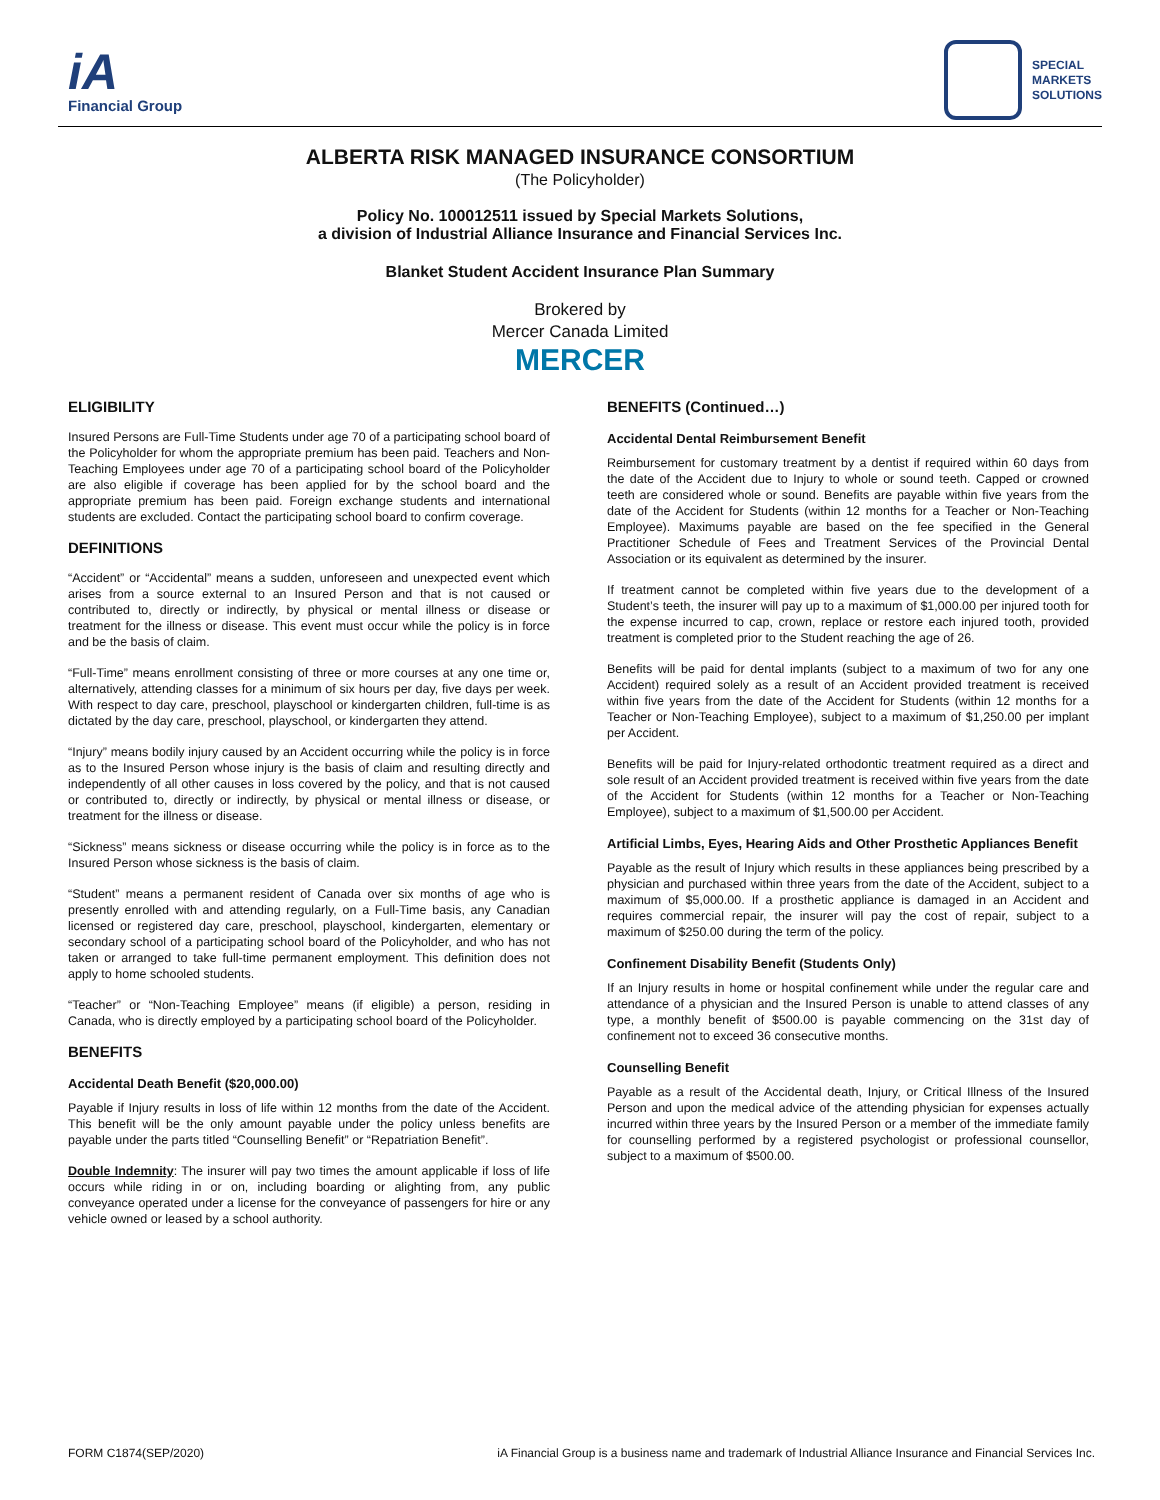iA
Financial Group
SPECIAL
MARKETS
SOLUTIONS
ALBERTA RISK MANAGED INSURANCE CONSORTIUM
(The Policyholder)
Policy No. 100012511 issued by Special Markets Solutions,
a division of Industrial Alliance Insurance and Financial Services Inc.
Blanket Student Accident Insurance Plan Summary
Brokered by
Mercer Canada Limited
MERCER
ELIGIBILITY
Insured Persons are Full-Time Students under age 70 of a participating school board of the Policyholder for whom the appropriate premium has been paid. Teachers and Non-Teaching Employees under age 70 of a participating school board of the Policyholder are also eligible if coverage has been applied for by the school board and the appropriate premium has been paid. Foreign exchange students and international students are excluded. Contact the participating school board to confirm coverage.
DEFINITIONS
“Accident” or “Accidental” means a sudden, unforeseen and unexpected event which arises from a source external to an Insured Person and that is not caused or contributed to, directly or indirectly, by physical or mental illness or disease or treatment for the illness or disease. This event must occur while the policy is in force and be the basis of claim.
“Full-Time” means enrollment consisting of three or more courses at any one time or, alternatively, attending classes for a minimum of six hours per day, five days per week. With respect to day care, preschool, playschool or kindergarten children, full-time is as dictated by the day care, preschool, playschool, or kindergarten they attend.
“Injury” means bodily injury caused by an Accident occurring while the policy is in force as to the Insured Person whose injury is the basis of claim and resulting directly and independently of all other causes in loss covered by the policy, and that is not caused or contributed to, directly or indirectly, by physical or mental illness or disease, or treatment for the illness or disease.
“Sickness” means sickness or disease occurring while the policy is in force as to the Insured Person whose sickness is the basis of claim.
“Student” means a permanent resident of Canada over six months of age who is presently enrolled with and attending regularly, on a Full-Time basis, any Canadian licensed or registered day care, preschool, playschool, kindergarten, elementary or secondary school of a participating school board of the Policyholder, and who has not taken or arranged to take full-time permanent employment. This definition does not apply to home schooled students.
“Teacher” or “Non-Teaching Employee” means (if eligible) a person, residing in Canada, who is directly employed by a participating school board of the Policyholder.
BENEFITS
Accidental Death Benefit ($20,000.00)
Payable if Injury results in loss of life within 12 months from the date of the Accident. This benefit will be the only amount payable under the policy unless benefits are payable under the parts titled “Counselling Benefit” or “Repatriation Benefit”.
Double Indemnity: The insurer will pay two times the amount applicable if loss of life occurs while riding in or on, including boarding or alighting from, any public conveyance operated under a license for the conveyance of passengers for hire or any vehicle owned or leased by a school authority.
BENEFITS (Continued…)
Accidental Dental Reimbursement Benefit
Reimbursement for customary treatment by a dentist if required within 60 days from the date of the Accident due to Injury to whole or sound teeth. Capped or crowned teeth are considered whole or sound. Benefits are payable within five years from the date of the Accident for Students (within 12 months for a Teacher or Non-Teaching Employee). Maximums payable are based on the fee specified in the General Practitioner Schedule of Fees and Treatment Services of the Provincial Dental Association or its equivalent as determined by the insurer.
If treatment cannot be completed within five years due to the development of a Student’s teeth, the insurer will pay up to a maximum of $1,000.00 per injured tooth for the expense incurred to cap, crown, replace or restore each injured tooth, provided treatment is completed prior to the Student reaching the age of 26.
Benefits will be paid for dental implants (subject to a maximum of two for any one Accident) required solely as a result of an Accident provided treatment is received within five years from the date of the Accident for Students (within 12 months for a Teacher or Non-Teaching Employee), subject to a maximum of $1,250.00 per implant per Accident.
Benefits will be paid for Injury-related orthodontic treatment required as a direct and sole result of an Accident provided treatment is received within five years from the date of the Accident for Students (within 12 months for a Teacher or Non-Teaching Employee), subject to a maximum of $1,500.00 per Accident.
Artificial Limbs, Eyes, Hearing Aids and Other Prosthetic Appliances Benefit
Payable as the result of Injury which results in these appliances being prescribed by a physician and purchased within three years from the date of the Accident, subject to a maximum of $5,000.00. If a prosthetic appliance is damaged in an Accident and requires commercial repair, the insurer will pay the cost of repair, subject to a maximum of $250.00 during the term of the policy.
Confinement Disability Benefit (Students Only)
If an Injury results in home or hospital confinement while under the regular care and attendance of a physician and the Insured Person is unable to attend classes of any type, a monthly benefit of $500.00 is payable commencing on the 31st day of confinement not to exceed 36 consecutive months.
Counselling Benefit
Payable as a result of the Accidental death, Injury, or Critical Illness of the Insured Person and upon the medical advice of the attending physician for expenses actually incurred within three years by the Insured Person or a member of the immediate family for counselling performed by a registered psychologist or professional counsellor, subject to a maximum of $500.00.
FORM C1874(SEP/2020) iA Financial Group is a business name and trademark of Industrial Alliance Insurance and Financial Services Inc.